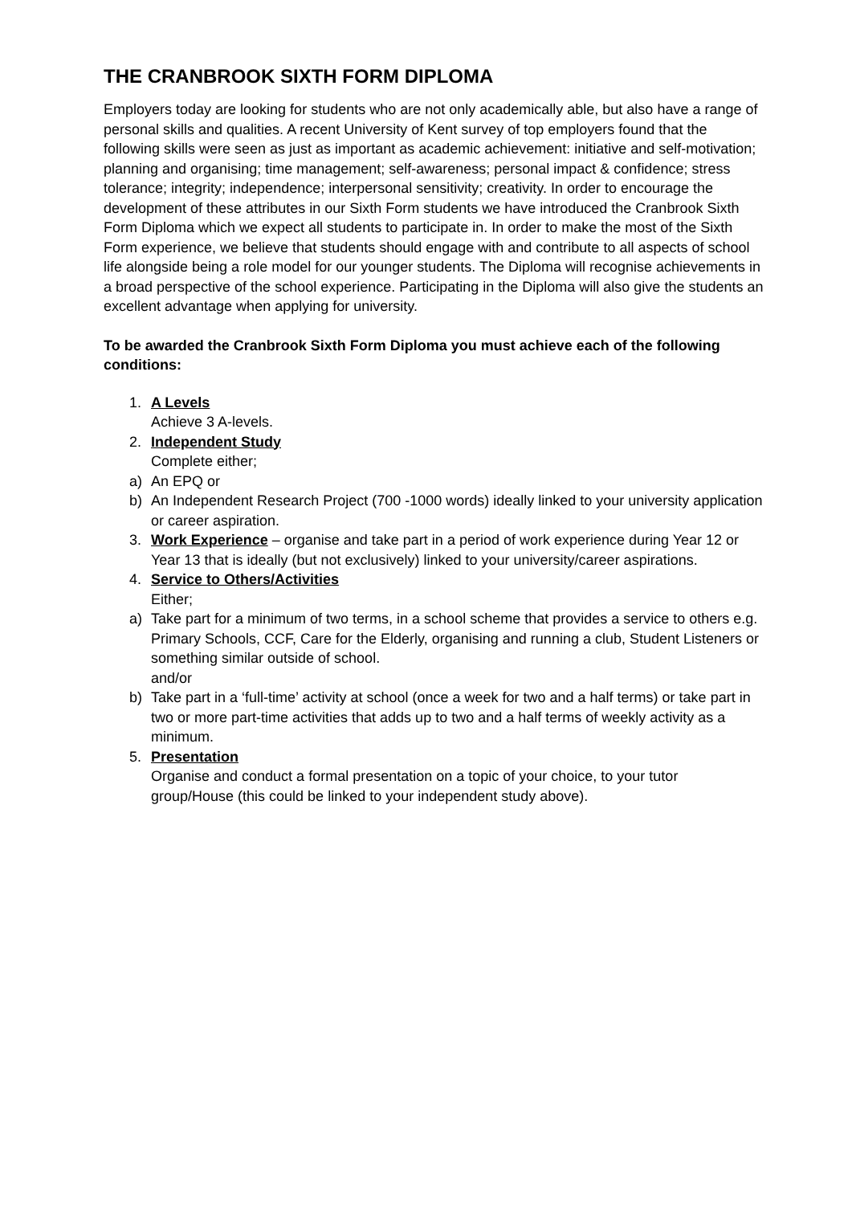THE CRANBROOK SIXTH FORM DIPLOMA
Employers today are looking for students who are not only academically able, but also have a range of
personal skills and qualities. A recent University of Kent survey of top employers found that the following skills were seen as just as important as academic achievement: initiative and self-motivation; planning and organising; time management; self-awareness; personal impact & confidence; stress tolerance; integrity; independence; interpersonal sensitivity; creativity. In order to encourage the development of these attributes in our Sixth Form students we have introduced the Cranbrook Sixth Form Diploma which we expect all students to participate in. In order to make the most of the Sixth Form experience, we believe that students should engage with and contribute to all aspects of school life alongside being a role model for our younger students. The Diploma will recognise achievements in a broad perspective of the school experience. Participating in the Diploma will also give the students an excellent advantage when applying for university.
To be awarded the Cranbrook Sixth Form Diploma you must achieve each of the following conditions:
1. A Levels
Achieve 3 A-levels.
2. Independent Study
Complete either;
a) An EPQ or
b) An Independent Research Project (700 -1000 words) ideally linked to your university application or career aspiration.
3. Work Experience – organise and take part in a period of work experience during Year 12 or Year 13 that is ideally (but not exclusively) linked to your university/career aspirations.
4. Service to Others/Activities
Either;
a) Take part for a minimum of two terms, in a school scheme that provides a service to others e.g. Primary Schools, CCF, Care for the Elderly, organising and running a club, Student Listeners or something similar outside of school.
and/or
b) Take part in a ‘full-time’ activity at school (once a week for two and a half terms) or take part in two or more part-time activities that adds up to two and a half terms of weekly activity as a minimum.
5. Presentation
Organise and conduct a formal presentation on a topic of your choice, to your tutor group/House (this could be linked to your independent study above).